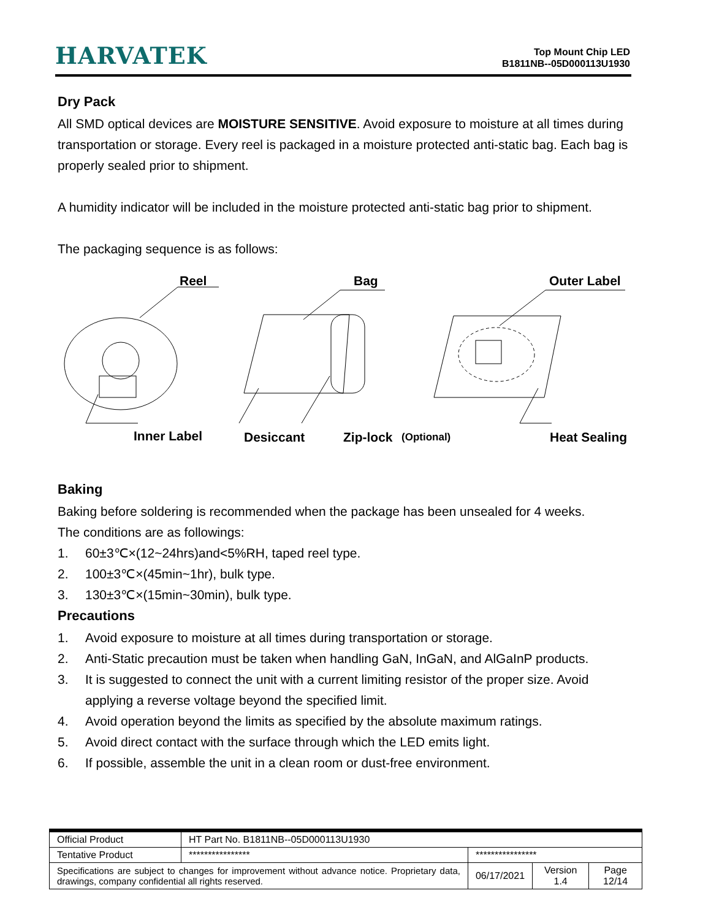HARVATEK
Top Mount Chip LED
B1811NB--05D000113U1930
Dry Pack
All SMD optical devices are MOISTURE SENSITIVE. Avoid exposure to moisture at all times during transportation or storage. Every reel is packaged in a moisture protected anti-static bag. Each bag is properly sealed prior to shipment.
A humidity indicator will be included in the moisture protected anti-static bag prior to shipment.
The packaging sequence is as follows:
Reel
Bag
Outer Label
Inner Label
Desiccant
Zip-lock
(Optional)
Heat Sealing
Baking
Baking before soldering is recommended when the package has been unsealed for 4 weeks.
The conditions are as followings:
1. 60±3℃×(12~24hrs)and<5%RH, taped reel type.
2. 100±3℃×(45min~1hr), bulk type.
3. 130±3℃×(15min~30min), bulk type.
Precautions
1. Avoid exposure to moisture at all times during transportation or storage.
2. Anti-Static precaution must be taken when handling GaN, InGaN, and AlGaInP products.
3. It is suggested to connect the unit with a current limiting resistor of the proper size. Avoid applying a reverse voltage beyond the specified limit.
4. Avoid operation beyond the limits as specified by the absolute maximum ratings.
5. Avoid direct contact with the surface through which the LED emits light.
6. If possible, assemble the unit in a clean room or dust-free environment.
| Official Product | HT Part No. B1811NB--05D000113U1930 | | | |
| Tentative Product | **************** | **************** | | |
| Specifications are subject to changes for improvement without advance notice. Proprietary data, drawings, company confidential all rights reserved. | | 06/17/2021 | Version 1.4 | Page 12/14 |